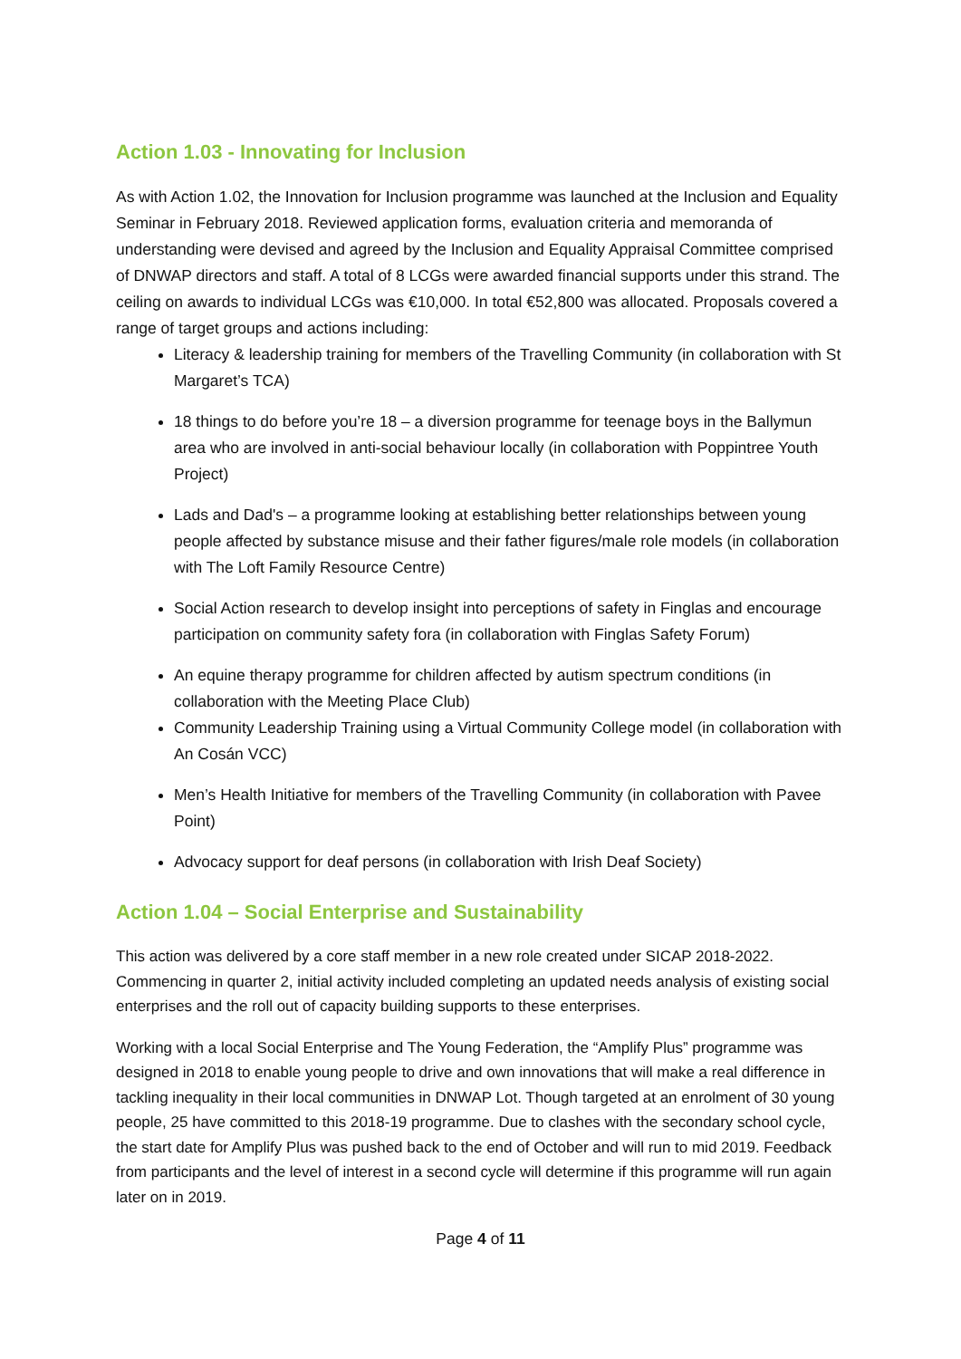Action 1.03 - Innovating for Inclusion
As with Action 1.02, the Innovation for Inclusion programme was launched at the Inclusion and Equality Seminar in February 2018. Reviewed application forms, evaluation criteria and memoranda of understanding were devised and agreed by the Inclusion and Equality Appraisal Committee comprised of DNWAP directors and staff. A total of 8 LCGs were awarded financial supports under this strand. The ceiling on awards to individual LCGs was €10,000. In total €52,800 was allocated. Proposals covered a range of target groups and actions including:
Literacy & leadership training for members of the Travelling Community (in collaboration with St Margaret’s TCA)
18 things to do before you’re 18 – a diversion programme for teenage boys in the Ballymun area who are involved in anti-social behaviour locally (in collaboration with Poppintree Youth Project)
Lads and Dad's – a programme looking at establishing better relationships between young people affected by substance misuse and their father figures/male role models (in collaboration with The Loft Family Resource Centre)
Social Action research to develop insight into perceptions of safety in Finglas and encourage participation on community safety fora (in collaboration with Finglas Safety Forum)
An equine therapy programme for children affected by autism spectrum conditions (in collaboration with the Meeting Place Club)
Community Leadership Training using a Virtual Community College model (in collaboration with An Cosán VCC)
Men’s Health Initiative for members of the Travelling Community (in collaboration with Pavee Point)
Advocacy support for deaf persons (in collaboration with Irish Deaf Society)
Action 1.04 – Social Enterprise and Sustainability
This action was delivered by a core staff member in a new role created under SICAP 2018-2022. Commencing in quarter 2, initial activity included completing an updated needs analysis of existing social enterprises and the roll out of capacity building supports to these enterprises.
Working with a local Social Enterprise and The Young Federation, the “Amplify Plus” programme was designed in 2018 to enable young people to drive and own innovations that will make a real difference in tackling inequality in their local communities in DNWAP Lot. Though targeted at an enrolment of 30 young people, 25 have committed to this 2018-19 programme. Due to clashes with the secondary school cycle, the start date for Amplify Plus was pushed back to the end of October and will run to mid 2019. Feedback from participants and the level of interest in a second cycle will determine if this programme will run again later on in 2019.
Page 4 of 11